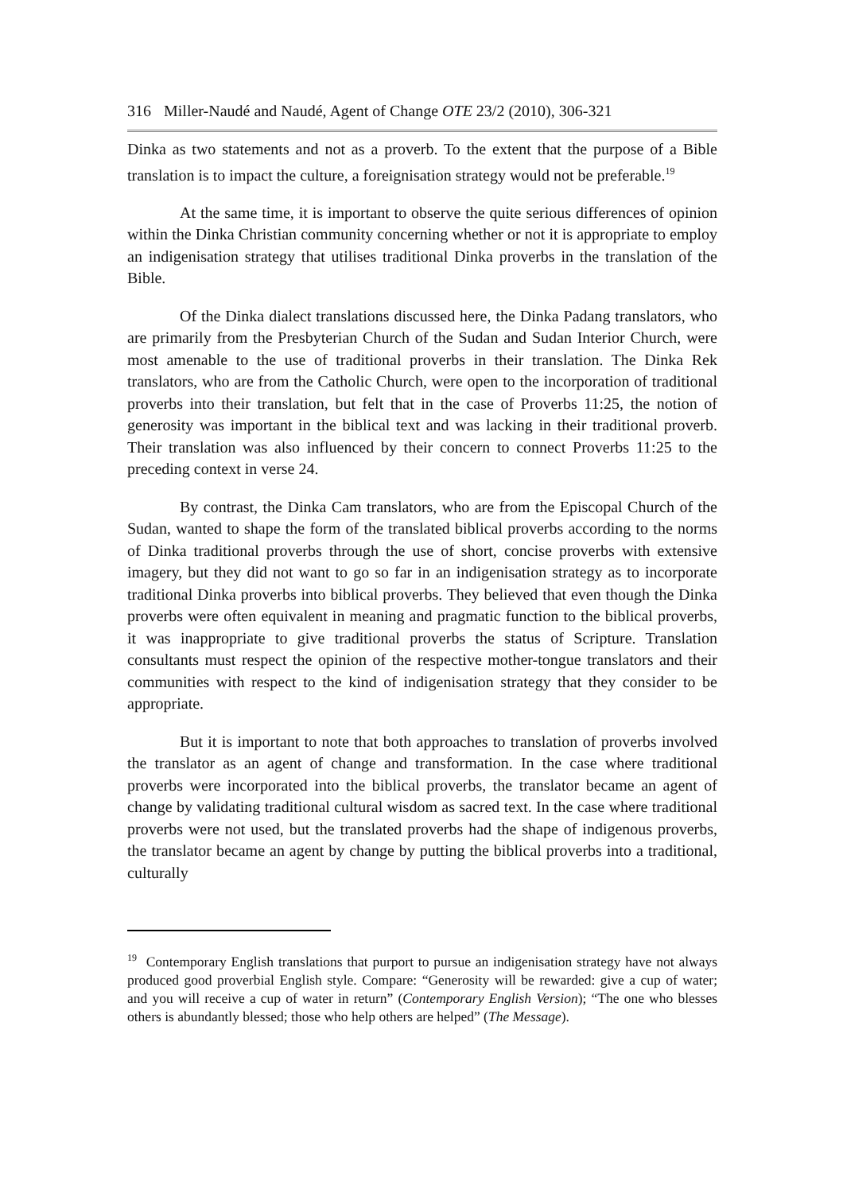316 Miller-Naudé and Naudé, Agent of Change OTE 23/2 (2010), 306-321
Dinka as two statements and not as a proverb. To the extent that the purpose of a Bible translation is to impact the culture, a foreignisation strategy would not be preferable.<sup>19</sup>
At the same time, it is important to observe the quite serious differences of opinion within the Dinka Christian community concerning whether or not it is appropriate to employ an indigenisation strategy that utilises traditional Dinka proverbs in the translation of the Bible.
Of the Dinka dialect translations discussed here, the Dinka Padang translators, who are primarily from the Presbyterian Church of the Sudan and Sudan Interior Church, were most amenable to the use of traditional proverbs in their translation. The Dinka Rek translators, who are from the Catholic Church, were open to the incorporation of traditional proverbs into their translation, but felt that in the case of Proverbs 11:25, the notion of generosity was important in the biblical text and was lacking in their traditional proverb. Their translation was also influenced by their concern to connect Proverbs 11:25 to the preceding context in verse 24.
By contrast, the Dinka Cam translators, who are from the Episcopal Church of the Sudan, wanted to shape the form of the translated biblical proverbs according to the norms of Dinka traditional proverbs through the use of short, concise proverbs with extensive imagery, but they did not want to go so far in an indigenisation strategy as to incorporate traditional Dinka proverbs into biblical proverbs. They believed that even though the Dinka proverbs were often equivalent in meaning and pragmatic function to the biblical proverbs, it was inappropriate to give traditional proverbs the status of Scripture. Translation consultants must respect the opinion of the respective mother-tongue translators and their communities with respect to the kind of indigenisation strategy that they consider to be appropriate.
But it is important to note that both approaches to translation of proverbs involved the translator as an agent of change and transformation. In the case where traditional proverbs were incorporated into the biblical proverbs, the translator became an agent of change by validating traditional cultural wisdom as sacred text. In the case where traditional proverbs were not used, but the translated proverbs had the shape of indigenous proverbs, the translator became an agent by change by putting the biblical proverbs into a traditional, culturally
<sup>19</sup> Contemporary English translations that purport to pursue an indigenisation strategy have not always produced good proverbial English style. Compare: “Generosity will be rewarded: give a cup of water; and you will receive a cup of water in return” (Contemporary English Version); “The one who blesses others is abundantly blessed; those who help others are helped” (The Message).